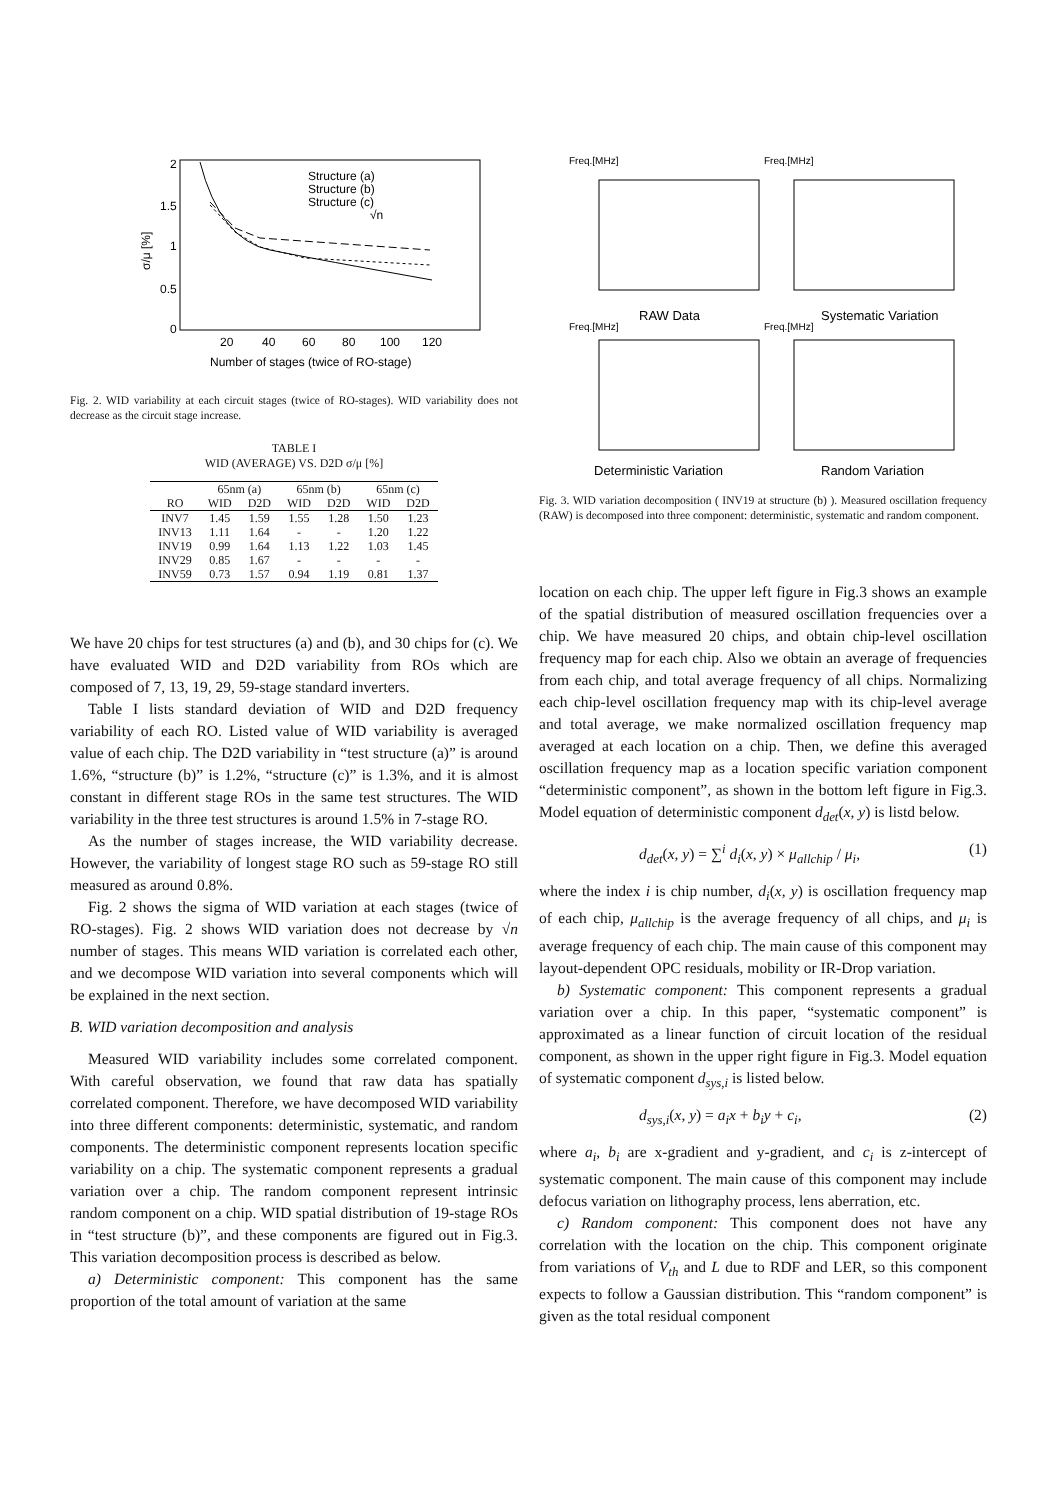2
1.5
1
0.5
0
20
40
60
80
100
120
Number of stages (twice of RO-stage)
σ/μ [%]
Structure (a)
Structure (b)
Structure (c)
√n
Fig. 2. WID variability at each circuit stages (twice of RO-stages). WID variability does not decrease as the circuit stage increase.
TABLE I
WID (AVERAGE) VS. D2D σ/μ [%]
| | 65nm (a) | | 65nm (b) | | 65nm (c) | |
| --- | --- | --- | --- | --- | --- | --- |
| RO | WID | D2D | WID | D2D | WID | D2D |
| INV7 | 1.45 | 1.59 | 1.55 | 1.28 | 1.50 | 1.23 |
| INV13 | 1.11 | 1.64 | - | - | 1.20 | 1.22 |
| INV19 | 0.99 | 1.64 | 1.13 | 1.22 | 1.03 | 1.45 |
| INV29 | 0.85 | 1.67 | - | - | - | - |
| INV59 | 0.73 | 1.57 | 0.94 | 1.19 | 0.81 | 1.37 |
We have 20 chips for test structures (a) and (b), and 30 chips for (c). We have evaluated WID and D2D variability from ROs which are composed of 7, 13, 19, 29, 59-stage standard inverters.
Table I lists standard deviation of WID and D2D frequency variability of each RO. Listed value of WID variability is averaged value of each chip. The D2D variability in “test structure (a)” is around 1.6%, “structure (b)” is 1.2%, “structure (c)” is 1.3%, and it is almost constant in different stage ROs in the same test structures. The WID variability in the three test structures is around 1.5% in 7-stage RO.
As the number of stages increase, the WID variability decrease. However, the variability of longest stage RO such as 59-stage RO still measured as around 0.8%.
Fig. 2 shows the sigma of WID variation at each stages (twice of RO-stages). Fig. 2 shows WID variation does not decrease by √n number of stages. This means WID variation is correlated each other, and we decompose WID variation into several components which will be explained in the next section.
B. WID variation decomposition and analysis
Measured WID variability includes some correlated component. With careful observation, we found that raw data has spatially correlated component. Therefore, we have decomposed WID variability into three different components: deterministic, systematic, and random components. The deterministic component represents location specific variability on a chip. The systematic component represents a gradual variation over a chip. The random component represent intrinsic random component on a chip. WID spatial distribution of 19-stage ROs in “test structure (b)”, and these components are figured out in Fig.3. This variation decomposition process is described as below.
a) Deterministic component: This component has the same proportion of the total amount of variation at the same
Freq.[MHz]
Freq.[MHz]
Freq.[MHz]
Freq.[MHz]
RAW Data
Systematic Variation
Deterministic Variation
Random Variation
Fig. 3. WID variation decomposition ( INV19 at structure (b) ). Measured oscillation frequency (RAW) is decomposed into three component: deterministic, systematic and random component.
location on each chip. The upper left figure in Fig.3 shows an example of the spatial distribution of measured oscillation frequencies over a chip. We have measured 20 chips, and obtain chip-level oscillation frequency map for each chip. Also we obtain an average of frequencies from each chip, and total average frequency of all chips. Normalizing each chip-level oscillation frequency map with its chip-level average and total average, we make normalized oscillation frequency map averaged at each location on a chip. Then, we define this averaged oscillation frequency map as a location specific variation component “deterministic component”, as shown in the bottom left figure in Fig.3. Model equation of deterministic component d<sub>det</sub>(x, y) is listd below.
d<sub>det</sub>(x, y) = ∑<sup>i</sup> d<sub>i</sub>(x, y) × μ<sub>allchip</sub> / μ<sub>i</sub>, (1)
where the index i is chip number, d<sub>i</sub>(x, y) is oscillation frequency map of each chip, μ<sub>allchip</sub> is the average frequency of all chips, and μ<sub>i</sub> is average frequency of each chip. The main cause of this component may layout-dependent OPC residuals, mobility or IR-Drop variation.
b) Systematic component: This component represents a gradual variation over a chip. In this paper, “systematic component” is approximated as a linear function of circuit location of the residual component, as shown in the upper right figure in Fig.3. Model equation of systematic component d<sub>sys,i</sub> is listed below.
d<sub>sys,i</sub>(x, y) = a<sub>i</sub>x + b<sub>i</sub>y + c<sub>i</sub>, (2)
where a<sub>i</sub>, b<sub>i</sub> are x-gradient and y-gradient, and c<sub>i</sub> is z-intercept of systematic component. The main cause of this component may include defocus variation on lithography process, lens aberration, etc.
c) Random component: This component does not have any correlation with the location on the chip. This component originate from variations of V<sub>th</sub> and L due to RDF and LER, so this component expects to follow a Gaussian distribution. This “random component” is given as the total residual component